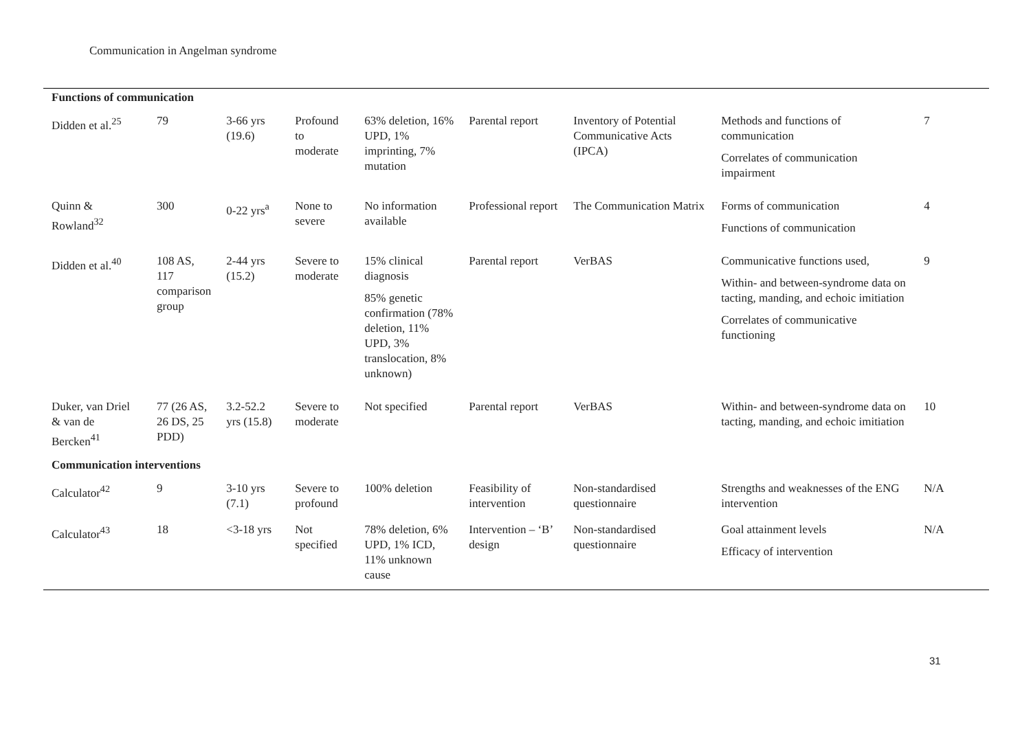Communication in Angelman syndrome
| Functions of communication | | | | | | | | |
| Didden et al.<sup>25</sup> | 79 | 3-66 yrs (19.6) | Profound to moderate | 63% deletion, 16% UPD, 1% imprinting, 7% mutation | Parental report | Inventory of Potential Communicative Acts (IPCA) | Methods and functions of communication Correlates of communication impairment | 7 |
| Quinn & Rowland<sup>32</sup> | 300 | 0-22 yrs<sup>a</sup> | None to severe | No information available | Professional report | The Communication Matrix | Forms of communication Functions of communication | 4 |
| Didden et al.<sup>40</sup> | 108 AS, 117 comparison group | 2-44 yrs (15.2) | Severe to moderate | 15% clinical diagnosis 85% genetic confirmation (78% deletion, 11% UPD, 3% translocation, 8% unknown) | Parental report | VerBAS | Communicative functions used, Within- and between-syndrome data on tacting, manding, and echoic imitiation Correlates of communicative functioning | 9 |
| Duker, van Driel & van de Bercken<sup>41</sup> | 77 (26 AS, 26 DS, 25 PDD) | 3.2-52.2 yrs (15.8) | Severe to moderate | Not specified | Parental report | VerBAS | Within- and between-syndrome data on tacting, manding, and echoic imitiation | 10 |
| Communication interventions | | | | | | | | |
| Calculator<sup>42</sup> | 9 | 3-10 yrs (7.1) | Severe to profound | 100% deletion | Feasibility of intervention | Non-standardised questionnaire | Strengths and weaknesses of the ENG intervention | N/A |
| Calculator<sup>43</sup> | 18 | <3-18 yrs | Not specified | 78% deletion, 6% UPD, 1% ICD, 11% unknown cause | Intervention – ‘B’ design | Non-standardised questionnaire | Goal attainment levels Efficacy of intervention | N/A |
31